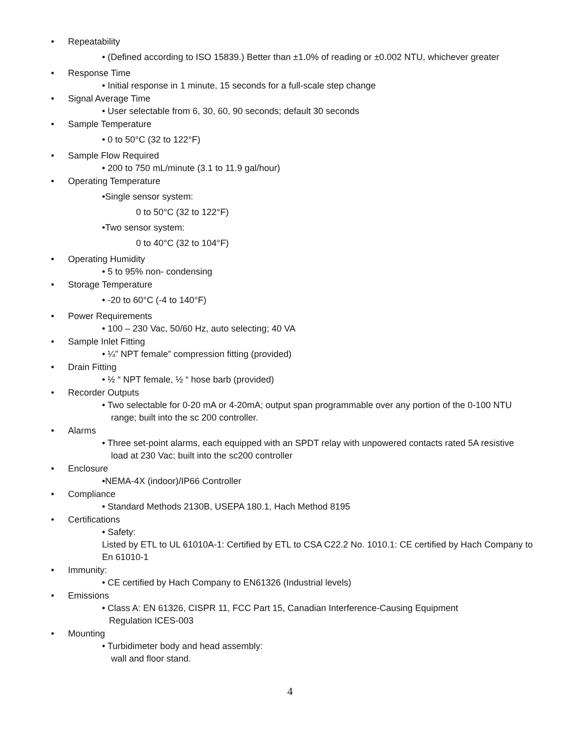• Repeatability
• (Defined according to ISO 15839.) Better than ±1.0% of reading or ±0.002 NTU, whichever greater
• Response Time
• Initial response in 1 minute, 15 seconds for a full-scale step change
• Signal Average Time
• User selectable from 6, 30, 60, 90 seconds; default 30 seconds
• Sample Temperature
• 0 to 50°C (32 to 122°F)
• Sample Flow Required
• 200 to 750 mL/minute (3.1 to 11.9 gal/hour)
• Operating Temperature
•Single sensor system:
0 to 50°C (32 to 122°F)
•Two sensor system:
0 to 40°C (32 to 104°F)
• Operating Humidity
• 5 to 95% non- condensing
• Storage Temperature
• -20 to 60°C (-4 to 140°F)
• Power Requirements
• 100 – 230 Vac, 50/60 Hz, auto selecting; 40 VA
• Sample Inlet Fitting
• ¼” NPT female” compression fitting (provided)
• Drain Fitting
• ½ “ NPT female, ½ “ hose barb (provided)
• Recorder Outputs
• Two selectable for 0-20 mA or 4-20mA; output span programmable over any portion of the 0-100 NTU
range; built into the sc 200 controller.
• Alarms
• Three set-point alarms, each equipped with an SPDT relay with unpowered contacts rated 5A resistive
load at 230 Vac; built into the sc200 controller
• Enclosure
•NEMA-4X (indoor)/IP66 Controller
• Compliance
• Standard Methods 2130B, USEPA 180.1, Hach Method 8195
• Certifications
• Safety:
Listed by ETL to UL 61010A-1: Certified by ETL to CSA C22.2 No. 1010.1: CE certified by Hach Company to
En 61010-1
• Immunity:
• CE certified by Hach Company to EN61326 (Industrial levels)
• Emissions
• Class A: EN 61326, CISPR 11, FCC Part 15, Canadian Interference-Causing Equipment
Regulation ICES-003
• Mounting
• Turbidimeter body and head assembly:
wall and floor stand.
4